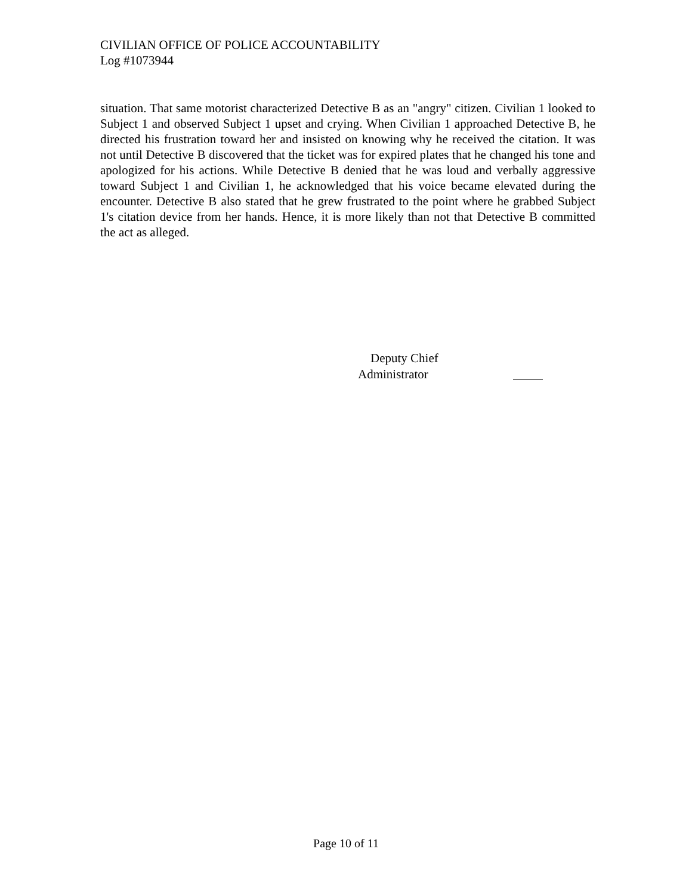CIVILIAN OFFICE OF POLICE ACCOUNTABILITY
Log #1073944
situation. That same motorist characterized Detective B as an "angry" citizen. Civilian 1 looked to Subject 1 and observed Subject 1 upset and crying. When Civilian 1 approached Detective B, he directed his frustration toward her and insisted on knowing why he received the citation. It was not until Detective B discovered that the ticket was for expired plates that he changed his tone and apologized for his actions. While Detective B denied that he was loud and verbally aggressive toward Subject 1 and Civilian 1, he acknowledged that his voice became elevated during the encounter. Detective B also stated that he grew frustrated to the point where he grabbed Subject 1's citation device from her hands. Hence, it is more likely than not that Detective B committed the act as alleged.
Deputy Chief
Administrator
Page 10 of 11